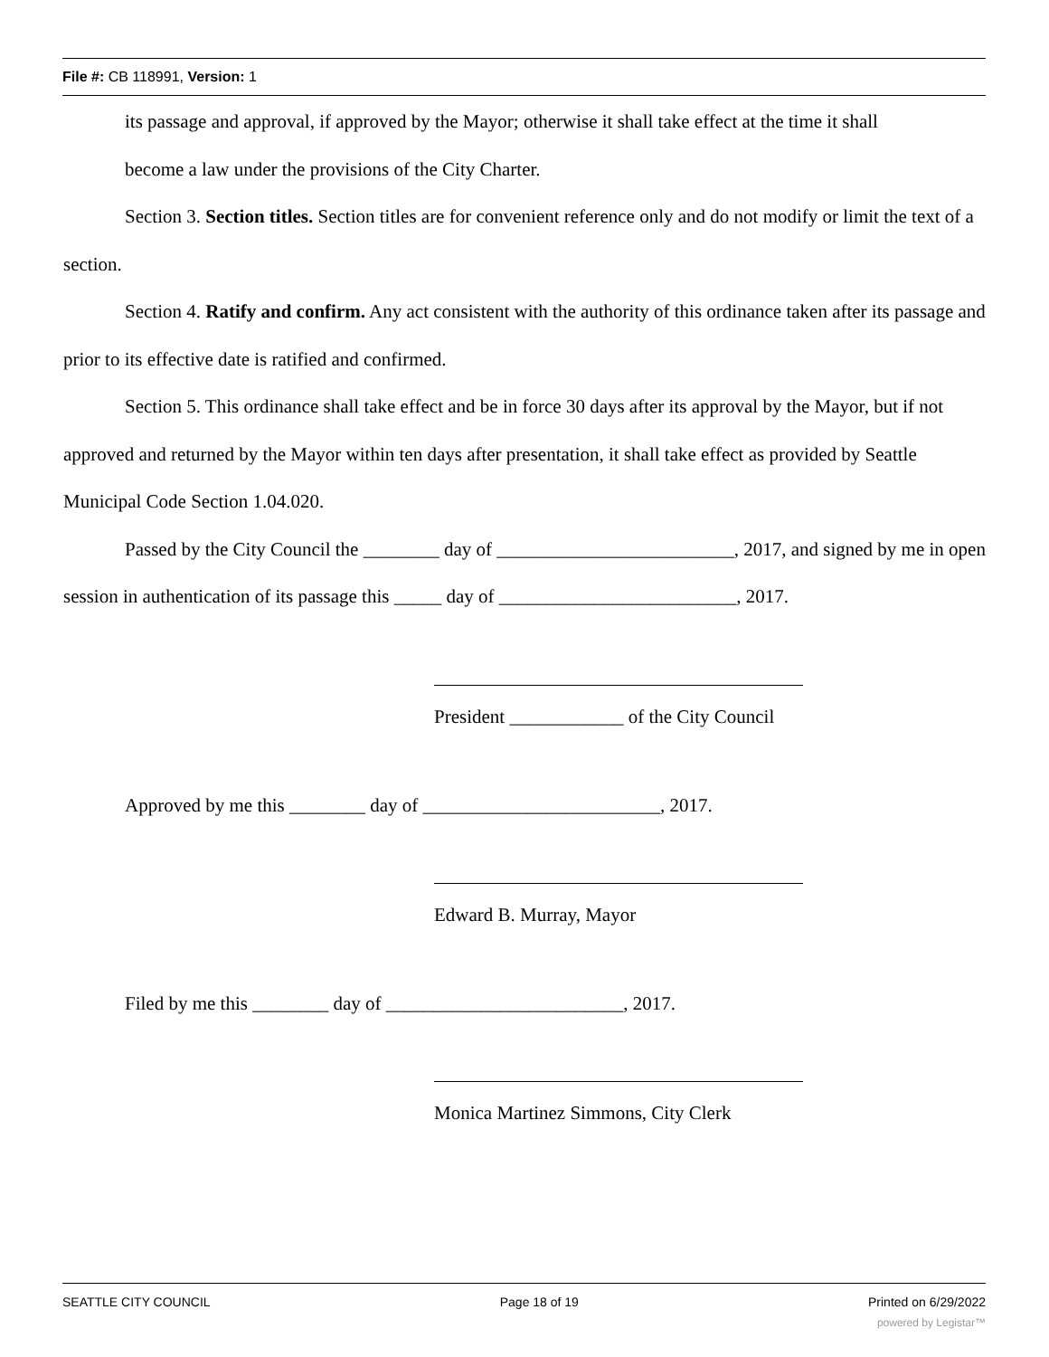File #: CB 118991, Version: 1
its passage and approval, if approved by the Mayor; otherwise it shall take effect at the time it shall
become a law under the provisions of the City Charter.
Section 3. Section titles. Section titles are for convenient reference only and do not modify or limit the text of a section.
Section 4. Ratify and confirm. Any act consistent with the authority of this ordinance taken after its passage and prior to its effective date is ratified and confirmed.
Section 5. This ordinance shall take effect and be in force 30 days after its approval by the Mayor, but if not approved and returned by the Mayor within ten days after presentation, it shall take effect as provided by Seattle Municipal Code Section 1.04.020.
Passed by the City Council the ________ day of _________________________, 2017, and signed by me in open session in authentication of its passage this _____ day of _________________________, 2017.
President ____________ of the City Council
Approved by me this ________ day of _________________________, 2017.
Edward B. Murray, Mayor
Filed by me this ________ day of _________________________, 2017.
Monica Martinez Simmons, City Clerk
SEATTLE CITY COUNCIL Page 18 of 19 Printed on 6/29/2022
powered by Legistar™